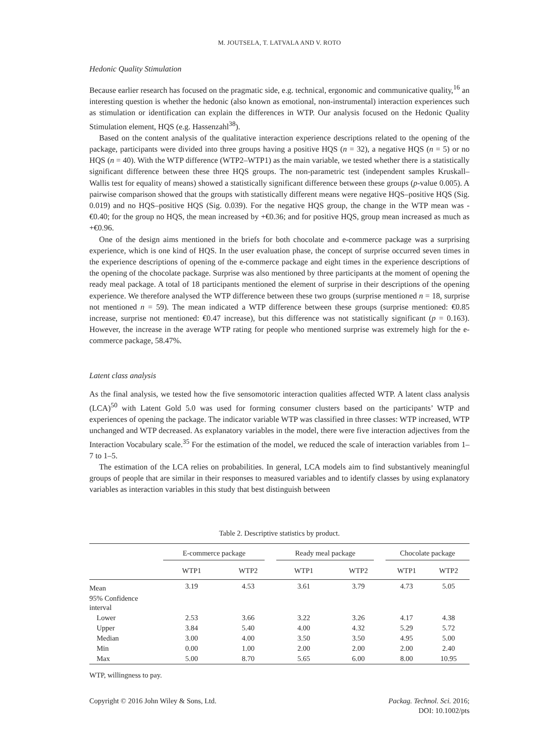M. JOUTSELA, T. LATVALA AND V. ROTO
Hedonic Quality Stimulation
Because earlier research has focused on the pragmatic side, e.g. technical, ergonomic and communicative quality,<sup>16</sup> an interesting question is whether the hedonic (also known as emotional, non-instrumental) interaction experiences such as stimulation or identification can explain the differences in WTP. Our analysis focused on the Hedonic Quality Stimulation element, HQS (e.g. Hassenzahl<sup>38</sup>).
Based on the content analysis of the qualitative interaction experience descriptions related to the opening of the package, participants were divided into three groups having a positive HQS (n = 32), a negative HQS (n = 5) or no HQS (n = 40). With the WTP difference (WTP2–WTP1) as the main variable, we tested whether there is a statistically significant difference between these three HQS groups. The non-parametric test (independent samples Kruskall–Wallis test for equality of means) showed a statistically significant difference between these groups (p-value 0.005). A pairwise comparison showed that the groups with statistically different means were negative HQS–positive HQS (Sig. 0.019) and no HQS–positive HQS (Sig. 0.039). For the negative HQS group, the change in the WTP mean was -€0.40; for the group no HQS, the mean increased by +€0.36; and for positive HQS, group mean increased as much as +€0.96.
One of the design aims mentioned in the briefs for both chocolate and e-commerce package was a surprising experience, which is one kind of HQS. In the user evaluation phase, the concept of surprise occurred seven times in the experience descriptions of opening of the e-commerce package and eight times in the experience descriptions of the opening of the chocolate package. Surprise was also mentioned by three participants at the moment of opening the ready meal package. A total of 18 participants mentioned the element of surprise in their descriptions of the opening experience. We therefore analysed the WTP difference between these two groups (surprise mentioned n = 18, surprise not mentioned n = 59). The mean indicated a WTP difference between these groups (surprise mentioned: €0.85 increase, surprise not mentioned: €0.47 increase), but this difference was not statistically significant (p = 0.163). However, the increase in the average WTP rating for people who mentioned surprise was extremely high for the e-commerce package, 58.47%.
Latent class analysis
As the final analysis, we tested how the five sensomotoric interaction qualities affected WTP. A latent class analysis (LCA)<sup>50</sup> with Latent Gold 5.0 was used for forming consumer clusters based on the participants’ WTP and experiences of opening the package. The indicator variable WTP was classified in three classes: WTP increased, WTP unchanged and WTP decreased. As explanatory variables in the model, there were five interaction adjectives from the Interaction Vocabulary scale.<sup>35</sup> For the estimation of the model, we reduced the scale of interaction variables from 1–7 to 1–5.
The estimation of the LCA relies on probabilities. In general, LCA models aim to find substantively meaningful groups of people that are similar in their responses to measured variables and to identify classes by using explanatory variables as interaction variables in this study that best distinguish between
Table 2. Descriptive statistics by product.
| | E-commerce package | | Ready meal package | | Chocolate package | |
| --- | --- | --- | --- | --- | --- | --- |
| | WTP1 | WTP2 | WTP1 | WTP2 | WTP1 | WTP2 |
| Mean | 3.19 | 4.53 | 3.61 | 3.79 | 4.73 | 5.05 |
| 95% Confidence interval | | | | | | |
| Lower | 2.53 | 3.66 | 3.22 | 3.26 | 4.17 | 4.38 |
| Upper | 3.84 | 5.40 | 4.00 | 4.32 | 5.29 | 5.72 |
| Median | 3.00 | 4.00 | 3.50 | 3.50 | 4.95 | 5.00 |
| Min | 0.00 | 1.00 | 2.00 | 2.00 | 2.00 | 2.40 |
| Max | 5.00 | 8.70 | 5.65 | 6.00 | 8.00 | 10.95 |
WTP, willingness to pay.
Copyright © 2016 John Wiley & Sons, Ltd.
Packag. Technol. Sci. 2016;
DOI: 10.1002/pts